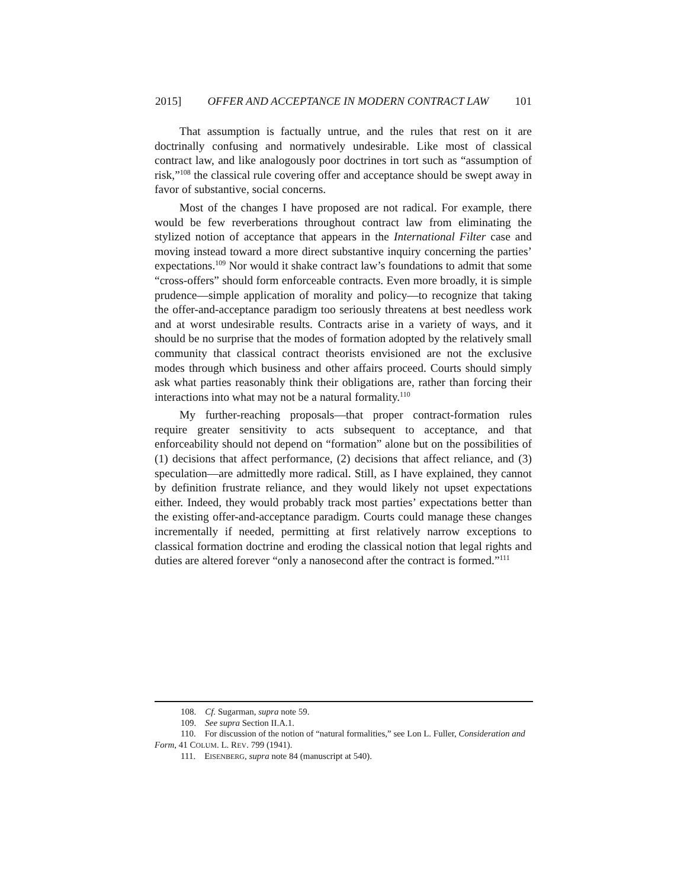2015] OFFER AND ACCEPTANCE IN MODERN CONTRACT LAW 101
That assumption is factually untrue, and the rules that rest on it are doctrinally confusing and normatively undesirable. Like most of classical contract law, and like analogously poor doctrines in tort such as “assumption of risk,”<sup>108</sup> the classical rule covering offer and acceptance should be swept away in favor of substantive, social concerns.
Most of the changes I have proposed are not radical. For example, there would be few reverberations throughout contract law from eliminating the stylized notion of acceptance that appears in the International Filter case and moving instead toward a more direct substantive inquiry concerning the parties’ expectations.<sup>109</sup> Nor would it shake contract law’s foundations to admit that some “cross-offers” should form enforceable contracts. Even more broadly, it is simple prudence—simple application of morality and policy—to recognize that taking the offer-and-acceptance paradigm too seriously threatens at best needless work and at worst undesirable results. Contracts arise in a variety of ways, and it should be no surprise that the modes of formation adopted by the relatively small community that classical contract theorists envisioned are not the exclusive modes through which business and other affairs proceed. Courts should simply ask what parties reasonably think their obligations are, rather than forcing their interactions into what may not be a natural formality.<sup>110</sup>
My further-reaching proposals—that proper contract-formation rules require greater sensitivity to acts subsequent to acceptance, and that enforceability should not depend on “formation” alone but on the possibilities of (1) decisions that affect performance, (2) decisions that affect reliance, and (3) speculation—are admittedly more radical. Still, as I have explained, they cannot by definition frustrate reliance, and they would likely not upset expectations either. Indeed, they would probably track most parties’ expectations better than the existing offer-and-acceptance paradigm. Courts could manage these changes incrementally if needed, permitting at first relatively narrow exceptions to classical formation doctrine and eroding the classical notion that legal rights and duties are altered forever “only a nanosecond after the contract is formed.”<sup>111</sup>
108. Cf. Sugarman, supra note 59.
109. See supra Section II.A.1.
110. For discussion of the notion of “natural formalities,” see Lon L. Fuller, Consideration and Form, 41 COLUM. L. REV. 799 (1941).
111. EISENBERG, supra note 84 (manuscript at 540).